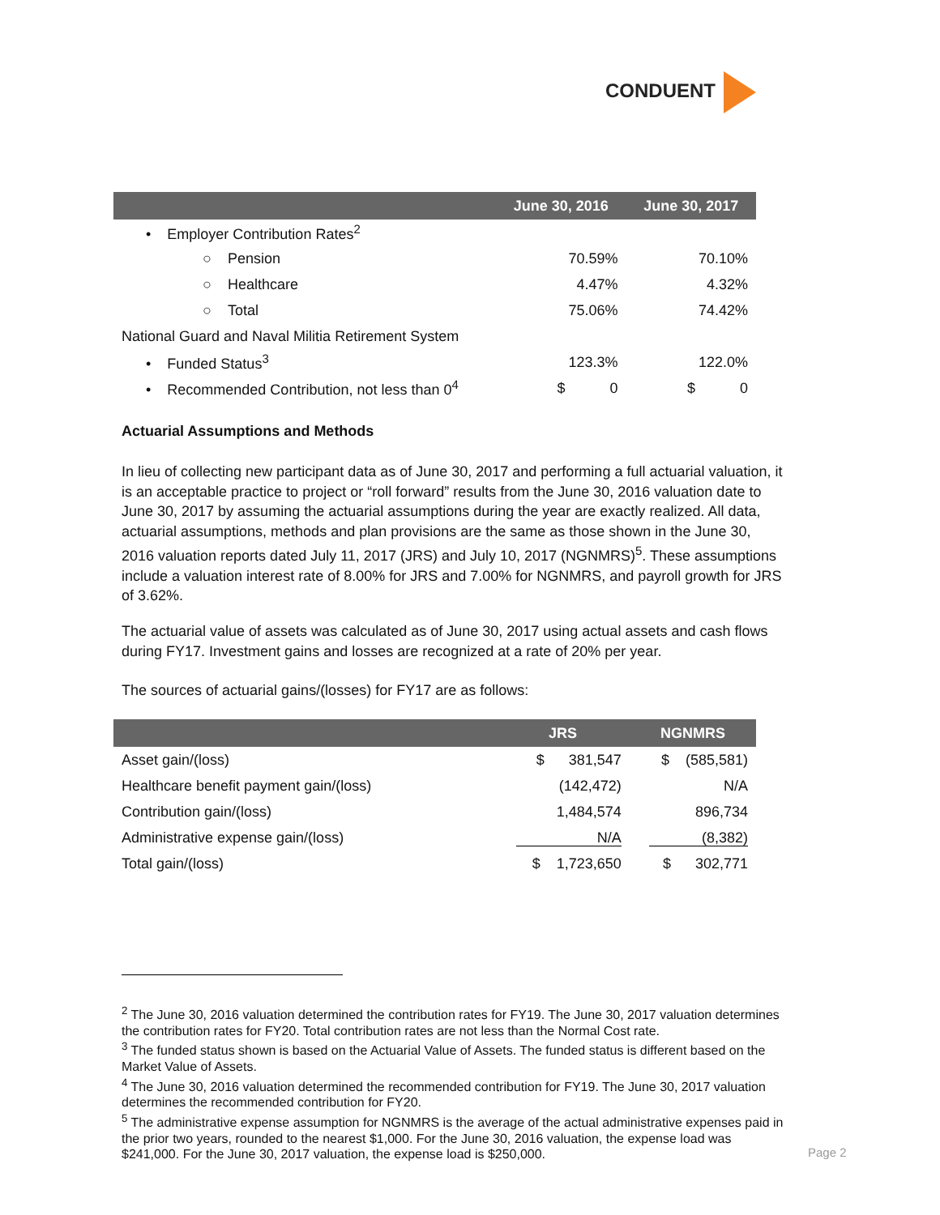CONDUENT
| | June 30, 2016 | June 30, 2017 |
| --- | --- | --- |
| • Employer Contribution Rates<sup>2</sup> | | |
| ○ Pension | 70.59% | 70.10% |
| ○ Healthcare | 4.47% | 4.32% |
| ○ Total | 75.06% | 74.42% |
| National Guard and Naval Militia Retirement System | | |
| • Funded Status<sup>3</sup> | 123.3% | 122.0% |
| • Recommended Contribution, not less than 0<sup>4</sup> | $ 0 | $ 0 |
Actuarial Assumptions and Methods
In lieu of collecting new participant data as of June 30, 2017 and performing a full actuarial valuation, it is an acceptable practice to project or “roll forward” results from the June 30, 2016 valuation date to June 30, 2017 by assuming the actuarial assumptions during the year are exactly realized. All data, actuarial assumptions, methods and plan provisions are the same as those shown in the June 30, 2016 valuation reports dated July 11, 2017 (JRS) and July 10, 2017 (NGNMRS)<sup>5</sup>. These assumptions include a valuation interest rate of 8.00% for JRS and 7.00% for NGNMRS, and payroll growth for JRS of 3.62%.
The actuarial value of assets was calculated as of June 30, 2017 using actual assets and cash flows during FY17. Investment gains and losses are recognized at a rate of 20% per year.
The sources of actuarial gains/(losses) for FY17 are as follows:
| | JRS | NGNMRS |
| --- | --- | --- |
| Asset gain/(loss) | $ 381,547 | $ (585,581) |
| Healthcare benefit payment gain/(loss) | (142,472) | N/A |
| Contribution gain/(loss) | 1,484,574 | 896,734 |
| Administrative expense gain/(loss) | N/A | (8,382) |
| Total gain/(loss) | $ 1,723,650 | $ 302,771 |
<sup>2</sup> The June 30, 2016 valuation determined the contribution rates for FY19. The June 30, 2017 valuation determines the contribution rates for FY20. Total contribution rates are not less than the Normal Cost rate.
<sup>3</sup> The funded status shown is based on the Actuarial Value of Assets. The funded status is different based on the Market Value of Assets.
<sup>4</sup> The June 30, 2016 valuation determined the recommended contribution for FY19. The June 30, 2017 valuation determines the recommended contribution for FY20.
<sup>5</sup> The administrative expense assumption for NGNMRS is the average of the actual administrative expenses paid in the prior two years, rounded to the nearest $1,000. For the June 30, 2016 valuation, the expense load was $241,000. For the June 30, 2017 valuation, the expense load is $250,000.
Page 2